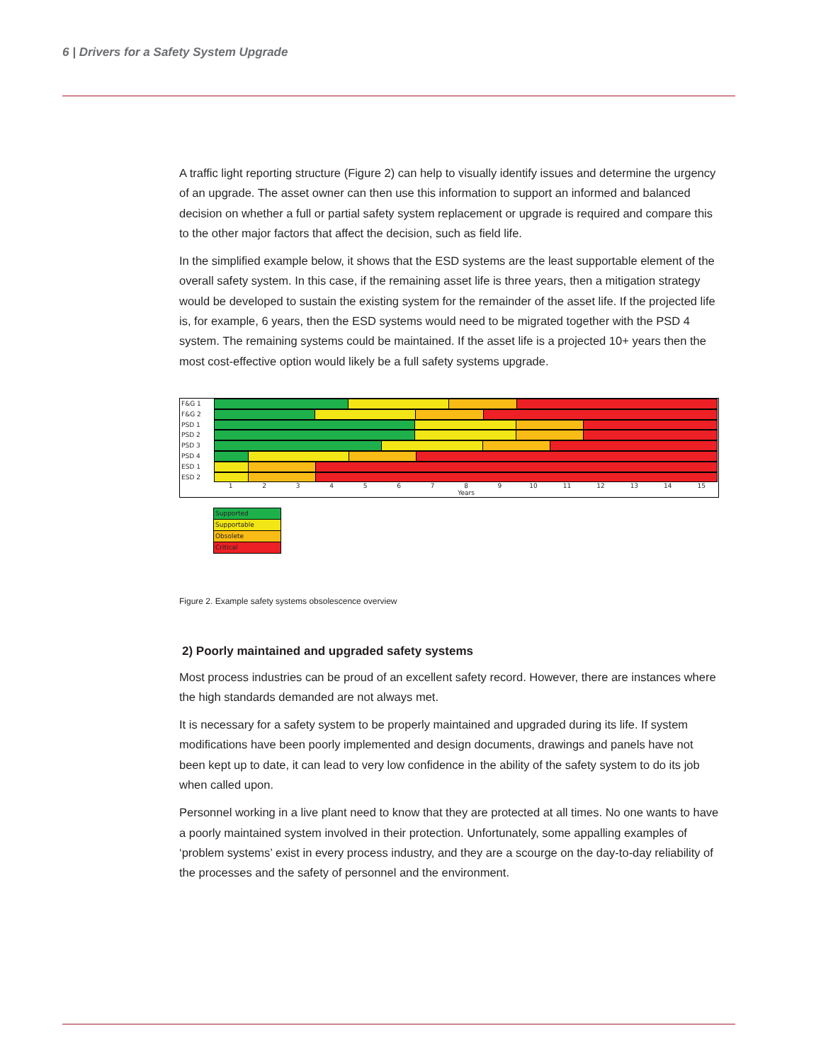6 | Drivers for a Safety System Upgrade
A traffic light reporting structure (Figure 2) can help to visually identify issues and determine the urgency of an upgrade. The asset owner can then use this information to support an informed and balanced decision on whether a full or partial safety system replacement or upgrade is required and compare this to the other major factors that affect the decision, such as field life.
In the simplified example below, it shows that the ESD systems are the least supportable element of the overall safety system. In this case, if the remaining asset life is three years, then a mitigation strategy would be developed to sustain the existing system for the remainder of the asset life. If the projected life is, for example, 6 years, then the ESD systems would need to be migrated together with the PSD 4 system. The remaining systems could be maintained. If the asset life is a projected 10+ years then the most cost-effective option would likely be a full safety systems upgrade.
F&G 1
F&G 2
PSD 1
PSD 2
PSD 3
PSD 4
ESD 1
ESD 2
1 2 3 4 5 6 7 8 9 10 11 12 13 14 15
Years
Supported
Supportable
Obsolete
Critical
Figure 2. Example safety systems obsolescence overview
2) Poorly maintained and upgraded safety systems
Most process industries can be proud of an excellent safety record. However, there are instances where the high standards demanded are not always met.
It is necessary for a safety system to be properly maintained and upgraded during its life. If system modifications have been poorly implemented and design documents, drawings and panels have not been kept up to date, it can lead to very low confidence in the ability of the safety system to do its job when called upon.
Personnel working in a live plant need to know that they are protected at all times. No one wants to have a poorly maintained system involved in their protection. Unfortunately, some appalling examples of ‘problem systems’ exist in every process industry, and they are a scourge on the day-to-day reliability of the processes and the safety of personnel and the environment.